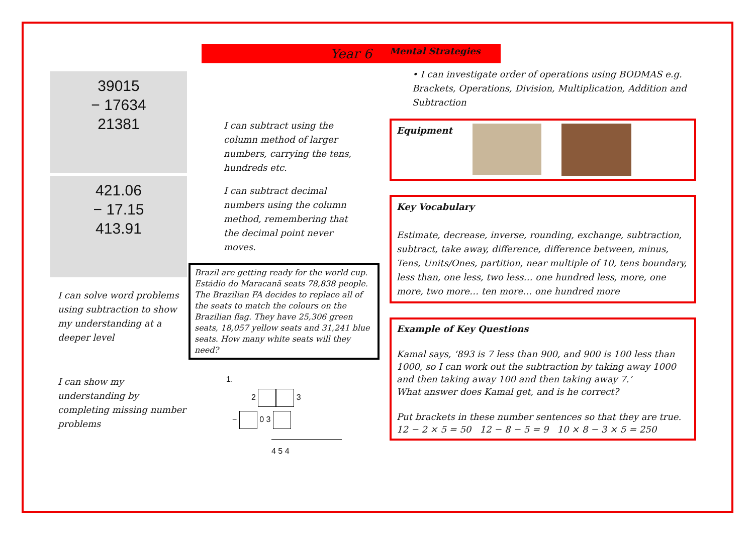39015
− 17634
21381
421.06
− 17.15
413.91
I can solve word problems using subtraction to show my understanding at a deeper level
I can show my understanding by completing missing number problems
Year 6
I can subtract using the column method of larger numbers, carrying the tens, hundreds etc.
I can subtract decimal numbers using the column method, remembering that the decimal point never moves.
Brazil are getting ready for the world cup. Estádio do Maracanã seats 78,838 people. The Brazilian FA decides to replace all of the seats to match the colours on the Brazilian flag. They have 25,306 green seats, 18,057 yellow seats and 31,241 blue seats. How many white seats will they need?
1.
2 3
− 0 3
4 5 4
Mental Strategies
• I can investigate order of operations using BODMAS e.g. Brackets, Operations, Division, Multiplication, Addition and Subtraction
Equipment
Key Vocabulary
Estimate, decrease, inverse, rounding, exchange, subtraction, subtract, take away, difference, difference between, minus, Tens, Units/Ones, partition, near multiple of 10, tens boundary, less than, one less, two less… one hundred less, more, one more, two more… ten more… one hundred more
Example of Key Questions
Kamal says, ‘893 is 7 less than 900, and 900 is 100 less than 1000, so I can work out the subtraction by taking away 1000 and then taking away 100 and then taking away 7.’
What answer does Kamal get, and is he correct?
Put brackets in these number sentences so that they are true.
12 − 2 × 5 = 50 12 − 8 − 5 = 9 10 × 8 − 3 × 5 = 250